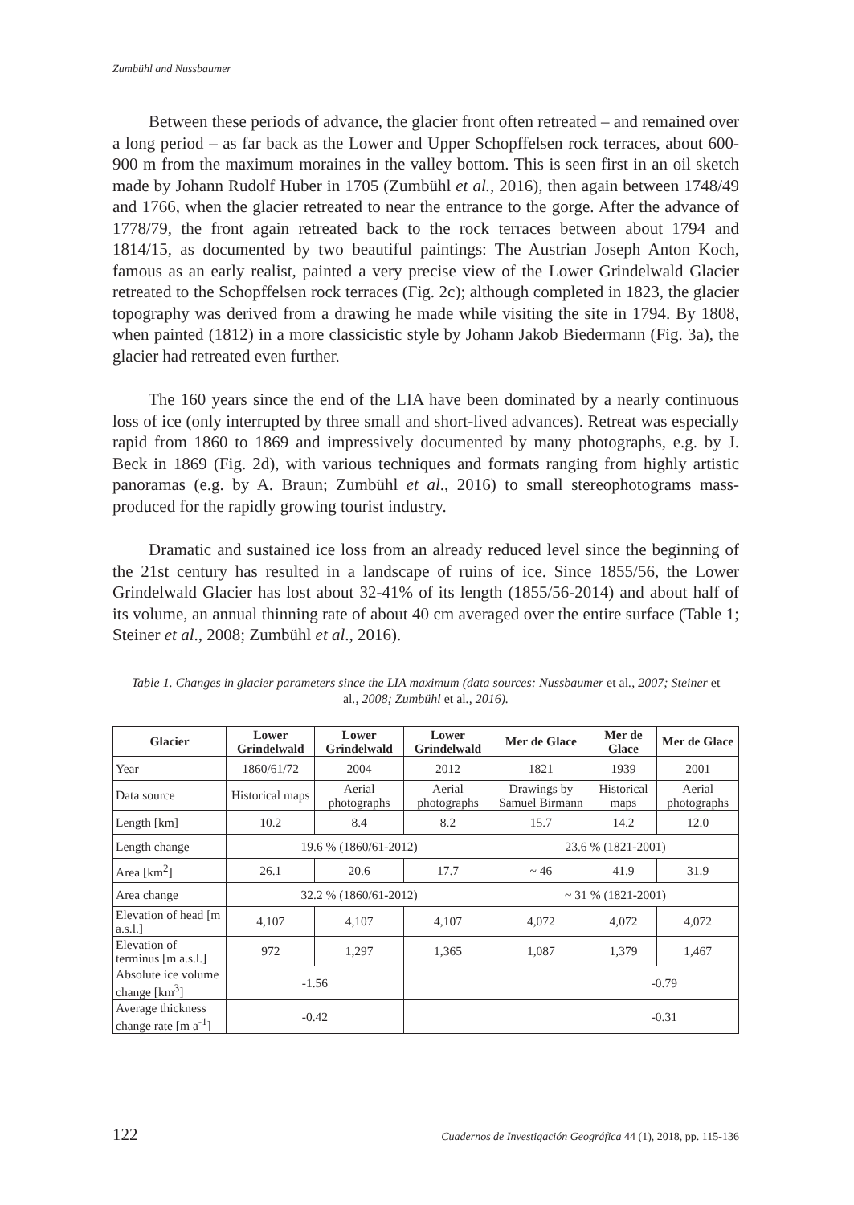Zumbühl and Nussbaumer
Between these periods of advance, the glacier front often retreated – and remained over a long period – as far back as the Lower and Upper Schopffelsen rock terraces, about 600-900 m from the maximum moraines in the valley bottom. This is seen first in an oil sketch made by Johann Rudolf Huber in 1705 (Zumbühl et al., 2016), then again between 1748/49 and 1766, when the glacier retreated to near the entrance to the gorge. After the advance of 1778/79, the front again retreated back to the rock terraces between about 1794 and 1814/15, as documented by two beautiful paintings: The Austrian Joseph Anton Koch, famous as an early realist, painted a very precise view of the Lower Grindelwald Glacier retreated to the Schopffelsen rock terraces (Fig. 2c); although completed in 1823, the glacier topography was derived from a drawing he made while visiting the site in 1794. By 1808, when painted (1812) in a more classicistic style by Johann Jakob Biedermann (Fig. 3a), the glacier had retreated even further.
The 160 years since the end of the LIA have been dominated by a nearly continuous loss of ice (only interrupted by three small and short-lived advances). Retreat was especially rapid from 1860 to 1869 and impressively documented by many photographs, e.g. by J. Beck in 1869 (Fig. 2d), with various techniques and formats ranging from highly artistic panoramas (e.g. by A. Braun; Zumbühl et al., 2016) to small stereophotograms mass-produced for the rapidly growing tourist industry.
Dramatic and sustained ice loss from an already reduced level since the beginning of the 21st century has resulted in a landscape of ruins of ice. Since 1855/56, the Lower Grindelwald Glacier has lost about 32-41% of its length (1855/56-2014) and about half of its volume, an annual thinning rate of about 40 cm averaged over the entire surface (Table 1; Steiner et al., 2008; Zumbühl et al., 2016).
Table 1. Changes in glacier parameters since the LIA maximum (data sources: Nussbaumer et al., 2007; Steiner et al., 2008; Zumbühl et al., 2016).
| Glacier | Lower Grindelwald | Lower Grindelwald | Lower Grindelwald | Mer de Glace | Mer de Glace | Mer de Glace |
| --- | --- | --- | --- | --- | --- | --- |
| Year | 1860/61/72 | 2004 | 2012 | 1821 | 1939 | 2001 |
| Data source | Historical maps | Aerial photographs | Aerial photographs | Drawings by Samuel Birmann | Historical maps | Aerial photographs |
| Length [km] | 10.2 | 8.4 | 8.2 | 15.7 | 14.2 | 12.0 |
| Length change | 19.6 % (1860/61-2012) | | | 23.6 % (1821-2001) | | |
| Area [km<sup>2</sup>] | 26.1 | 20.6 | 17.7 | ~ 46 | 41.9 | 31.9 |
| Area change | 32.2 % (1860/61-2012) | | | ~ 31 % (1821-2001) | | |
| Elevation of head [m a.s.l.] | 4,107 | 4,107 | 4,107 | 4,072 | 4,072 | 4,072 |
| Elevation of terminus [m a.s.l.] | 972 | 1,297 | 1,365 | 1,087 | 1,379 | 1,467 |
| Absolute ice volume change [km<sup>3</sup>] | -1.56 | | | | -0.79 | |
| Average thickness change rate [m a<sup>-1</sup>] | -0.42 | | | | -0.31 | |
122 Cuadernos de Investigación Geográfica 44 (1), 2018, pp. 115-136